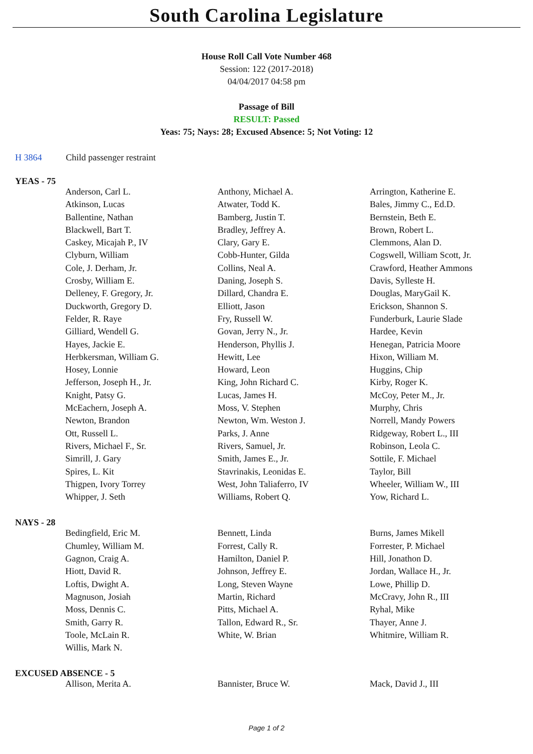South Carolina Legislature
House Roll Call Vote Number 468
Session: 122 (2017-2018)
04/04/2017 04:58 pm
Passage of Bill
RESULT: Passed
Yeas: 75; Nays: 28; Excused Absence: 5; Not Voting: 12
H 3864 Child passenger restraint
YEAS - 75
| Anderson, Carl L. | Anthony, Michael A. | Arrington, Katherine E. |
| Atkinson, Lucas | Atwater, Todd K. | Bales, Jimmy C., Ed.D. |
| Ballentine, Nathan | Bamberg, Justin T. | Bernstein, Beth E. |
| Blackwell, Bart T. | Bradley, Jeffrey A. | Brown, Robert L. |
| Caskey, Micajah P., IV | Clary, Gary E. | Clemmons, Alan D. |
| Clyburn, William | Cobb-Hunter, Gilda | Cogswell, William Scott, Jr. |
| Cole, J. Derham, Jr. | Collins, Neal A. | Crawford, Heather Ammons |
| Crosby, William E. | Daning, Joseph S. | Davis, Sylleste H. |
| Delleney, F. Gregory, Jr. | Dillard, Chandra E. | Douglas, MaryGail K. |
| Duckworth, Gregory D. | Elliott, Jason | Erickson, Shannon S. |
| Felder, R. Raye | Fry, Russell W. | Funderburk, Laurie Slade |
| Gilliard, Wendell G. | Govan, Jerry N., Jr. | Hardee, Kevin |
| Hayes, Jackie E. | Henderson, Phyllis J. | Henegan, Patricia Moore |
| Herbkersman, William G. | Hewitt, Lee | Hixon, William M. |
| Hosey, Lonnie | Howard, Leon | Huggins, Chip |
| Jefferson, Joseph H., Jr. | King, John Richard C. | Kirby, Roger K. |
| Knight, Patsy G. | Lucas, James H. | McCoy, Peter M., Jr. |
| McEachern, Joseph A. | Moss, V. Stephen | Murphy, Chris |
| Newton, Brandon | Newton, Wm. Weston J. | Norrell, Mandy Powers |
| Ott, Russell L. | Parks, J. Anne | Ridgeway, Robert L., III |
| Rivers, Michael F., Sr. | Rivers, Samuel, Jr. | Robinson, Leola C. |
| Simrill, J. Gary | Smith, James E., Jr. | Sottile, F. Michael |
| Spires, L. Kit | Stavrinakis, Leonidas E. | Taylor, Bill |
| Thigpen, Ivory Torrey | West, John Taliaferro, IV | Wheeler, William W., III |
| Whipper, J. Seth | Williams, Robert Q. | Yow, Richard L. |
NAYS - 28
| Bedingfield, Eric M. | Bennett, Linda | Burns, James Mikell |
| Chumley, William M. | Forrest, Cally R. | Forrester, P. Michael |
| Gagnon, Craig A. | Hamilton, Daniel P. | Hill, Jonathon D. |
| Hiott, David R. | Johnson, Jeffrey E. | Jordan, Wallace H., Jr. |
| Loftis, Dwight A. | Long, Steven Wayne | Lowe, Phillip D. |
| Magnuson, Josiah | Martin, Richard | McCravy, John R., III |
| Moss, Dennis C. | Pitts, Michael A. | Ryhal, Mike |
| Smith, Garry R. | Tallon, Edward R., Sr. | Thayer, Anne J. |
| Toole, McLain R. | White, W. Brian | Whitmire, William R. |
| Willis, Mark N. | | |
EXCUSED ABSENCE - 5
| Allison, Merita A. | Bannister, Bruce W. | Mack, David J., III |
Page 1 of 2